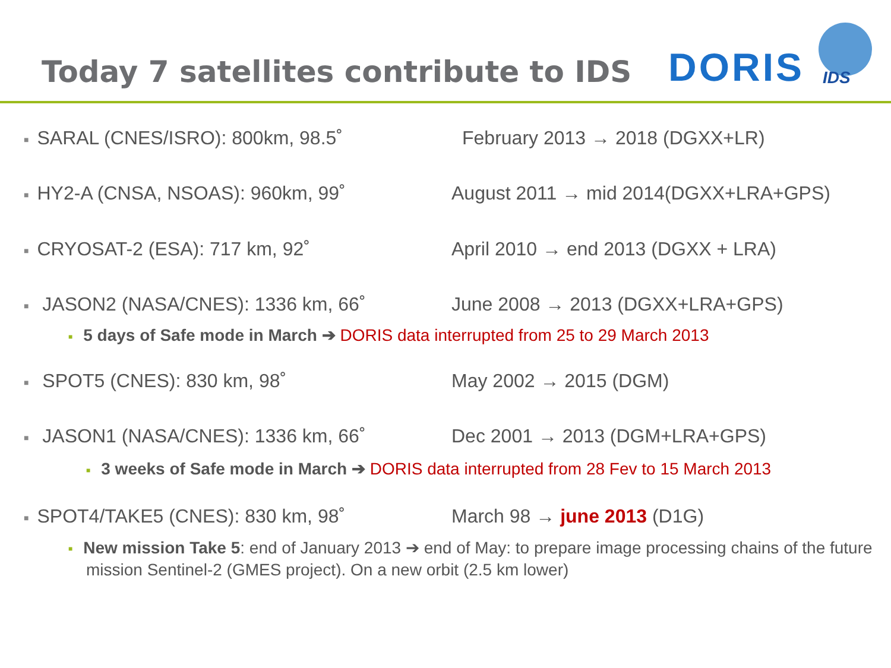Today 7 satellites contribute to IDS
DORIS IDS
■ SARAL (CNES/ISRO): 800km, 98.5˚ February 2013 → 2018 (DGXX+LR)
■ HY2-A (CNSA, NSOAS): 960km, 99˚ August 2011 → mid 2014(DGXX+LRA+GPS)
■ CRYOSAT-2 (ESA): 717 km, 92˚ April 2010 → end 2013 (DGXX + LRA)
■ JASON2 (NASA/CNES): 1336 km, 66˚ June 2008 → 2013 (DGXX+LRA+GPS)
■ 5 days of Safe mode in March ➔ DORIS data interrupted from 25 to 29 March 2013
■ SPOT5 (CNES): 830 km, 98˚ May 2002 → 2015 (DGM)
■ JASON1 (NASA/CNES): 1336 km, 66˚ Dec 2001 → 2013 (DGM+LRA+GPS)
■ 3 weeks of Safe mode in March ➔ DORIS data interrupted from 28 Fev to 15 March 2013
■ SPOT4/TAKE5 (CNES): 830 km, 98˚ March 98 → june 2013 (D1G)
■ New mission Take 5: end of January 2013 ➔ end of May: to prepare image processing chains of the future mission Sentinel-2 (GMES project). On a new orbit (2.5 km lower)